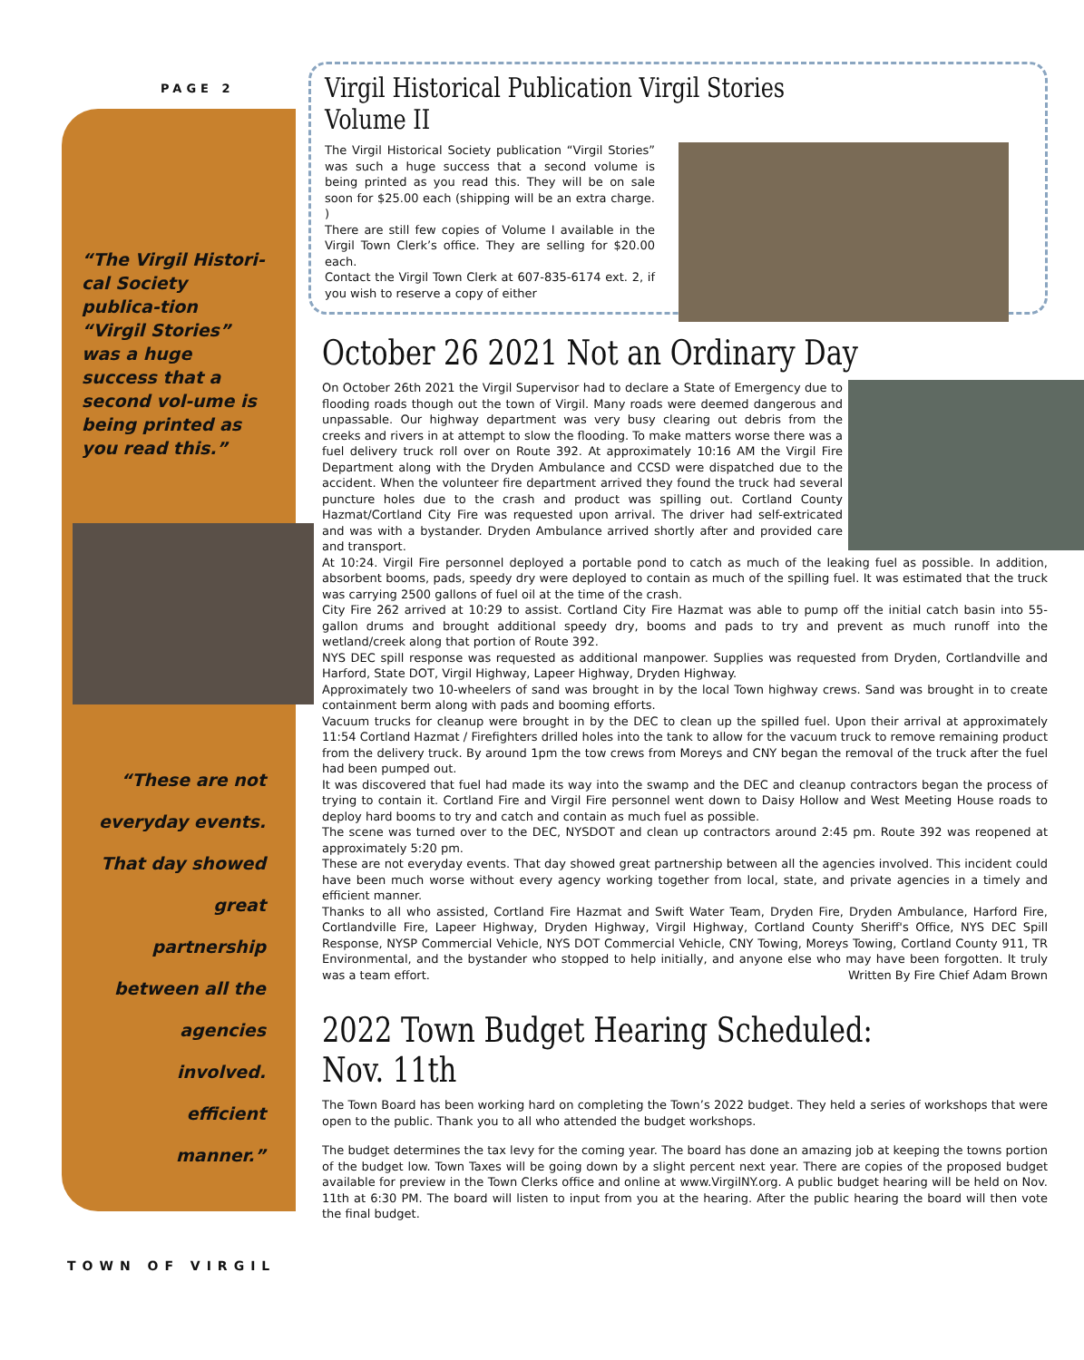PAGE 2
“The Virgil Histori-cal Society publica-tion “Virgil Stories” was a huge success that a second vol-ume is being printed as you read this.”
“These are not
everyday events.
That day showed
great
partnership
between all the
agencies
involved.
efficient
manner.”
Virgil Historical Publication Virgil Stories Volume II
The Virgil Historical Society publication “Virgil Stories” was such a huge success that a second volume is being printed as you read this. They will be on sale soon for $25.00 each (shipping will be an extra charge. )
There are still few copies of Volume I available in the Virgil Town Clerk’s office. They are selling for $20.00 each.
Contact the Virgil Town Clerk at 607-835-6174 ext. 2, if you wish to reserve a copy of either
October 26 2021 Not an Ordinary Day
On October 26th 2021 the Virgil Supervisor had to declare a State of Emergency due to flooding roads though out the town of Virgil. Many roads were deemed dangerous and unpassable. Our highway department was very busy clearing out debris from the creeks and rivers in at attempt to slow the flooding. To make matters worse there was a fuel delivery truck roll over on Route 392. At approximately 10:16 AM the Virgil Fire Department along with the Dryden Ambulance and CCSD were dispatched due to the accident. When the volunteer fire department arrived they found the truck had several puncture holes due to the crash and product was spilling out. Cortland County Hazmat/Cortland City Fire was requested upon arrival. The driver had self-extricated and was with a bystander. Dryden Ambulance arrived shortly after and provided care and transport.
At 10:24. Virgil Fire personnel deployed a portable pond to catch as much of the leaking fuel as possible. In addition, absorbent booms, pads, speedy dry were deployed to contain as much of the spilling fuel. It was estimated that the truck was carrying 2500 gallons of fuel oil at the time of the crash.
City Fire 262 arrived at 10:29 to assist. Cortland City Fire Hazmat was able to pump off the initial catch basin into 55-gallon drums and brought additional speedy dry, booms and pads to try and prevent as much runoff into the wetland/creek along that portion of Route 392.
NYS DEC spill response was requested as additional manpower. Supplies was requested from Dryden, Cortlandville and Harford, State DOT, Virgil Highway, Lapeer Highway, Dryden Highway.
Approximately two 10-wheelers of sand was brought in by the local Town highway crews. Sand was brought in to create containment berm along with pads and booming efforts.
Vacuum trucks for cleanup were brought in by the DEC to clean up the spilled fuel. Upon their arrival at approximately 11:54 Cortland Hazmat / Firefighters drilled holes into the tank to allow for the vacuum truck to remove remaining product from the delivery truck. By around 1pm the tow crews from Moreys and CNY began the removal of the truck after the fuel had been pumped out.
It was discovered that fuel had made its way into the swamp and the DEC and cleanup contractors began the process of trying to contain it. Cortland Fire and Virgil Fire personnel went down to Daisy Hollow and West Meeting House roads to deploy hard booms to try and catch and contain as much fuel as possible.
The scene was turned over to the DEC, NYSDOT and clean up contractors around 2:45 pm. Route 392 was reopened at approximately 5:20 pm.
These are not everyday events. That day showed great partnership between all the agencies involved. This incident could have been much worse without every agency working together from local, state, and private agencies in a timely and efficient manner.
Thanks to all who assisted, Cortland Fire Hazmat and Swift Water Team, Dryden Fire, Dryden Ambulance, Harford Fire, Cortlandville Fire, Lapeer Highway, Dryden Highway, Virgil Highway, Cortland County Sheriff's Office, NYS DEC Spill Response, NYSP Commercial Vehicle, NYS DOT Commercial Vehicle, CNY Towing, Moreys Towing, Cortland County 911, TR Environmental, and the bystander who stopped to help initially, and anyone else who may have been forgotten. It truly was a team effort. Written By Fire Chief Adam Brown
2022 Town Budget Hearing Scheduled: Nov. 11th
The Town Board has been working hard on completing the Town’s 2022 budget. They held a series of workshops that were open to the public. Thank you to all who attended the budget workshops.
The budget determines the tax levy for the coming year. The board has done an amazing job at keeping the towns portion of the budget low. Town Taxes will be going down by a slight percent next year. There are copies of the proposed budget available for preview in the Town Clerks office and online at www.VirgilNY.org. A public budget hearing will be held on Nov. 11th at 6:30 PM. The board will listen to input from you at the hearing. After the public hearing the board will then vote the final budget.
TOWN OF VIRGIL